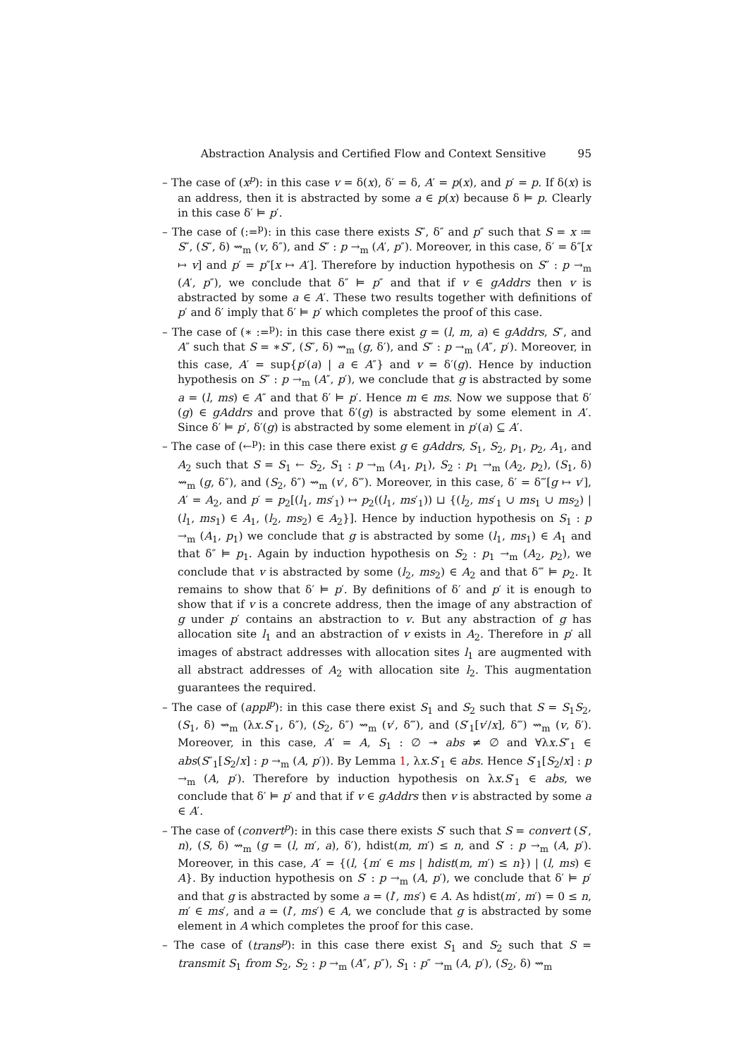Abstraction Analysis and Certified Flow and Context Sensitive 95
– The case of (x<sup>p</sup>): in this case v = δ(x), δ′ = δ, A′ = p(x), and p′ = p. If δ(x) is an address, then it is abstracted by some a ∈ p(x) because δ ⊨ p. Clearly in this case δ′ ⊨ p′.
– The case of (:=<sup>p</sup>): in this case there exists S″, δ″ and p″ such that S = x ≔ S″, (S″, δ) ⇝<sub>m</sub> (v, δ″), and S″ : p →<sub>m</sub> (A′, p″). Moreover, in this case, δ′ = δ″[x ↦ v] and p′ = p″[x ↦ A′]. Therefore by induction hypothesis on S″ : p →<sub>m</sub> (A′, p″), we conclude that δ″ ⊨ p″ and that if v ∈ gAddrs then v is abstracted by some a ∈ A′. These two results together with definitions of p′ and δ′ imply that δ′ ⊨ p′ which completes the proof of this case.
– The case of (∗ :=<sup>p</sup>): in this case there exist g = (l, m, a) ∈ gAddrs, S″, and A″ such that S = ∗S″, (S″, δ) ⇝<sub>m</sub> (g, δ′), and S″ : p →<sub>m</sub> (A″, p′). Moreover, in this case, A′ = sup{p′(a) | a ∈ A″} and v = δ′(g). Hence by induction hypothesis on S″ : p →<sub>m</sub> (A″, p′), we conclude that g is abstracted by some a = (l, ms) ∈ A″ and that δ′ ⊨ p′. Hence m ∈ ms. Now we suppose that δ′(g) ∈ gAddrs and prove that δ′(g) is abstracted by some element in A′. Since δ′ ⊨ p′, δ′(g) is abstracted by some element in p′(a) ⊆ A′.
– The case of (←<sup>p</sup>): in this case there exist g ∈ gAddrs, S<sub>1</sub>, S<sub>2</sub>, p<sub>1</sub>, p<sub>2</sub>, A<sub>1</sub>, and A<sub>2</sub> such that S = S<sub>1</sub> ← S<sub>2</sub>, S<sub>1</sub> : p →<sub>m</sub> (A<sub>1</sub>, p<sub>1</sub>), S<sub>2</sub> : p<sub>1</sub> →<sub>m</sub> (A<sub>2</sub>, p<sub>2</sub>), (S<sub>1</sub>, δ) ⇝<sub>m</sub> (g, δ″), and (S<sub>2</sub>, δ″) ⇝<sub>m</sub> (v′, δ‴). Moreover, in this case, δ′ = δ‴[g ↦ v′], A′ = A<sub>2</sub>, and p′ = p<sub>2</sub>[(l<sub>1</sub>, ms′<sub>1</sub>) ↦ p<sub>2</sub>((l<sub>1</sub>, ms′<sub>1</sub>)) ⊔ {(l<sub>2</sub>, ms′<sub>1</sub> ∪ ms<sub>1</sub> ∪ ms<sub>2</sub>) | (l<sub>1</sub>, ms<sub>1</sub>) ∈ A<sub>1</sub>, (l<sub>2</sub>, ms<sub>2</sub>) ∈ A<sub>2</sub>}]. Hence by induction hypothesis on S<sub>1</sub> : p →<sub>m</sub> (A<sub>1</sub>, p<sub>1</sub>) we conclude that g is abstracted by some (l<sub>1</sub>, ms<sub>1</sub>) ∈ A<sub>1</sub> and that δ″ ⊨ p<sub>1</sub>. Again by induction hypothesis on S<sub>2</sub> : p<sub>1</sub> →<sub>m</sub> (A<sub>2</sub>, p<sub>2</sub>), we conclude that v is abstracted by some (l<sub>2</sub>, ms<sub>2</sub>) ∈ A<sub>2</sub> and that δ‴ ⊨ p<sub>2</sub>. It remains to show that δ′ ⊨ p′. By definitions of δ′ and p′ it is enough to show that if v is a concrete address, then the image of any abstraction of g under p′ contains an abstraction to v. But any abstraction of g has allocation site l<sub>1</sub> and an abstraction of v exists in A<sub>2</sub>. Therefore in p′ all images of abstract addresses with allocation sites l<sub>1</sub> are augmented with all abstract addresses of A<sub>2</sub> with allocation site l<sub>2</sub>. This augmentation guarantees the required.
– The case of (appl<sup>p</sup>): in this case there exist S<sub>1</sub> and S<sub>2</sub> such that S = S<sub>1</sub>S<sub>2</sub>, (S<sub>1</sub>, δ) ⇝<sub>m</sub> (λx.S′<sub>1</sub>, δ″), (S<sub>2</sub>, δ″) ⇝<sub>m</sub> (v′, δ‴), and (S′<sub>1</sub>[v′/x], δ‴) ⇝<sub>m</sub> (v, δ′). Moreover, in this case, A′ = A, S<sub>1</sub> : ∅ ↠ abs ≠ ∅ and ∀λx.S″<sub>1</sub> ∈ abs(S″<sub>1</sub>[S<sub>2</sub>/x] : p →<sub>m</sub> (A, p′)). By Lemma 1, λx.S′<sub>1</sub> ∈ abs. Hence S′<sub>1</sub>[S<sub>2</sub>/x] : p →<sub>m</sub> (A, p′). Therefore by induction hypothesis on λx.S′<sub>1</sub> ∈ abs, we conclude that δ′ ⊨ p′ and that if v ∈ gAddrs then v is abstracted by some a ∈ A′.
– The case of (convert<sup>p</sup>): in this case there exists S′ such that S = convert (S′, n), (S, δ) ⇝<sub>m</sub> (g = (l, m′, a), δ′), hdist(m, m′) ≤ n, and S′ : p →<sub>m</sub> (A, p′). Moreover, in this case, A′ = {(l, {m′ ∈ ms | hdist(m, m′) ≤ n}) | (l, ms) ∈ A}. By induction hypothesis on S′ : p →<sub>m</sub> (A, p′), we conclude that δ′ ⊨ p′ and that g is abstracted by some a = (l′, ms′) ∈ A. As hdist(m′, m′) = 0 ≤ n, m′ ∈ ms′, and a = (l′, ms′) ∈ A, we conclude that g is abstracted by some element in A which completes the proof for this case.
– The case of (trans<sup>p</sup>): in this case there exist S<sub>1</sub> and S<sub>2</sub> such that S = transmit S<sub>1</sub> from S<sub>2</sub>, S<sub>2</sub> : p →<sub>m</sub> (A″, p″), S<sub>1</sub> : p″ →<sub>m</sub> (A, p′), (S<sub>2</sub>, δ) ⇝<sub>m</sub>